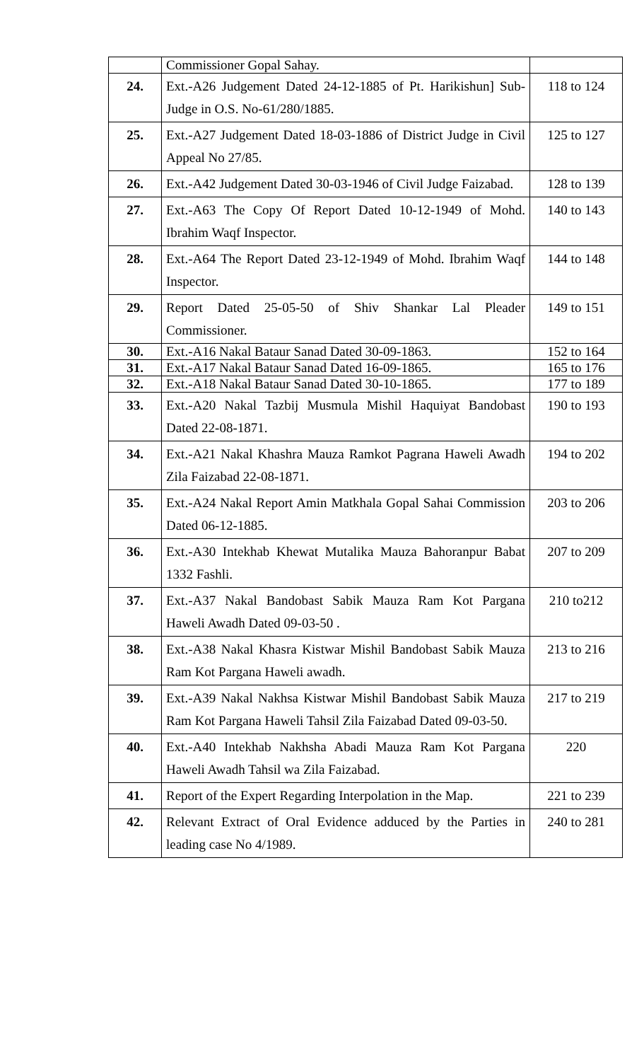| | Commissioner Gopal Sahay. | |
| 24. | Ext.-A26 Judgement Dated 24-12-1885 of Pt. Harikishun] Sub-Judge in O.S. No-61/280/1885. | 118 to 124 |
| 25. | Ext.-A27 Judgement Dated 18-03-1886 of District Judge in Civil Appeal No 27/85. | 125 to 127 |
| 26. | Ext.-A42 Judgement Dated 30-03-1946 of Civil Judge Faizabad. | 128 to 139 |
| 27. | Ext.-A63 The Copy Of Report Dated 10-12-1949 of Mohd. Ibrahim Waqf Inspector. | 140 to 143 |
| 28. | Ext.-A64 The Report Dated 23-12-1949 of Mohd. Ibrahim Waqf Inspector. | 144 to 148 |
| 29. | Report Dated 25-05-50 of Shiv Shankar Lal Pleader Commissioner. | 149 to 151 |
| 30. | Ext.-A16 Nakal Bataur Sanad Dated 30-09-1863. | 152 to 164 |
| 31. | Ext.-A17 Nakal Bataur Sanad Dated 16-09-1865. | 165 to 176 |
| 32. | Ext.-A18 Nakal Bataur Sanad Dated 30-10-1865. | 177 to 189 |
| 33. | Ext.-A20 Nakal Tazbij Musmula Mishil Haquiyat Bandobast Dated 22-08-1871. | 190 to 193 |
| 34. | Ext.-A21 Nakal Khashra Mauza Ramkot Pagrana Haweli Awadh Zila Faizabad 22-08-1871. | 194 to 202 |
| 35. | Ext.-A24 Nakal Report Amin Matkhala Gopal Sahai Commission Dated 06-12-1885. | 203 to 206 |
| 36. | Ext.-A30 Intekhab Khewat Mutalika Mauza Bahoranpur Babat 1332 Fashli. | 207 to 209 |
| 37. | Ext.-A37 Nakal Bandobast Sabik Mauza Ram Kot Pargana Haweli Awadh Dated 09-03-50 . | 210 to212 |
| 38. | Ext.-A38 Nakal Khasra Kistwar Mishil Bandobast Sabik Mauza Ram Kot Pargana Haweli awadh. | 213 to 216 |
| 39. | Ext.-A39 Nakal Nakhsa Kistwar Mishil Bandobast Sabik Mauza Ram Kot Pargana Haweli Tahsil Zila Faizabad Dated 09-03-50. | 217 to 219 |
| 40. | Ext.-A40 Intekhab Nakhsha Abadi Mauza Ram Kot Pargana Haweli Awadh Tahsil wa Zila Faizabad. | 220 |
| 41. | Report of the Expert Regarding Interpolation in the Map. | 221 to 239 |
| 42. | Relevant Extract of Oral Evidence adduced by the Parties in leading case No 4/1989. | 240 to 281 |